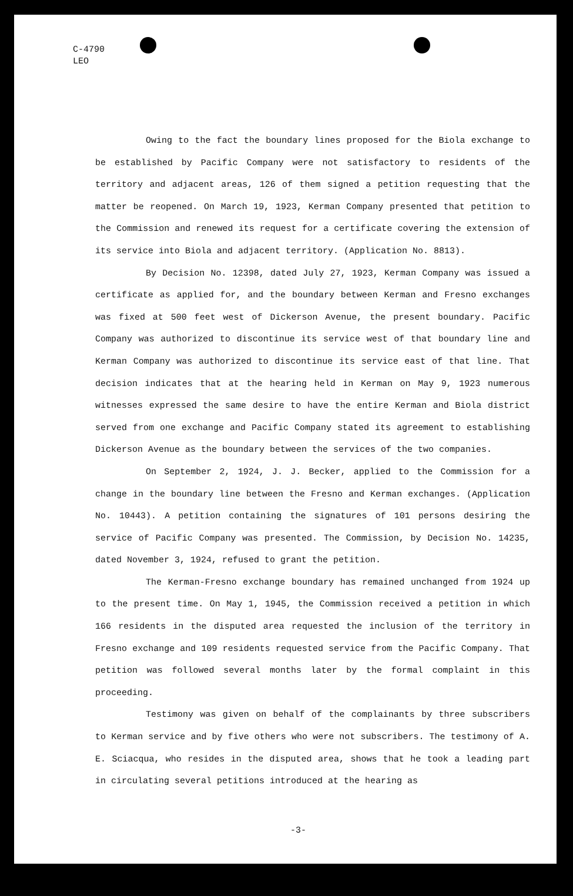C-4790
LEO
Owing to the fact the boundary lines proposed for the Biola exchange to be established by Pacific Company were not satisfactory to residents of the territory and adjacent areas, 126 of them signed a petition requesting that the matter be reopened. On March 19, 1923, Kerman Company presented that petition to the Commission and renewed its request for a certificate covering the extension of its service into Biola and adjacent territory. (Application No. 8813).
By Decision No. 12398, dated July 27, 1923, Kerman Company was issued a certificate as applied for, and the boundary between Kerman and Fresno exchanges was fixed at 500 feet west of Dickerson Avenue, the present boundary. Pacific Company was authorized to discontinue its service west of that boundary line and Kerman Company was authorized to discontinue its service east of that line. That decision indicates that at the hearing held in Kerman on May 9, 1923 numerous witnesses expressed the same desire to have the entire Kerman and Biola district served from one exchange and Pacific Company stated its agreement to establishing Dickerson Avenue as the boundary between the services of the two companies.
On September 2, 1924, J. J. Becker, applied to the Commission for a change in the boundary line between the Fresno and Kerman exchanges. (Application No. 10443). A petition containing the signatures of 101 persons desiring the service of Pacific Company was presented. The Commission, by Decision No. 14235, dated November 3, 1924, refused to grant the petition.
The Kerman-Fresno exchange boundary has remained unchanged from 1924 up to the present time. On May 1, 1945, the Commission received a petition in which 166 residents in the disputed area requested the inclusion of the territory in Fresno exchange and 109 residents requested service from the Pacific Company. That petition was followed several months later by the formal complaint in this proceeding.
Testimony was given on behalf of the complainants by three subscribers to Kerman service and by five others who were not subscribers. The testimony of A. E. Sciacqua, who resides in the disputed area, shows that he took a leading part in circulating several petitions introduced at the hearing as
-3-